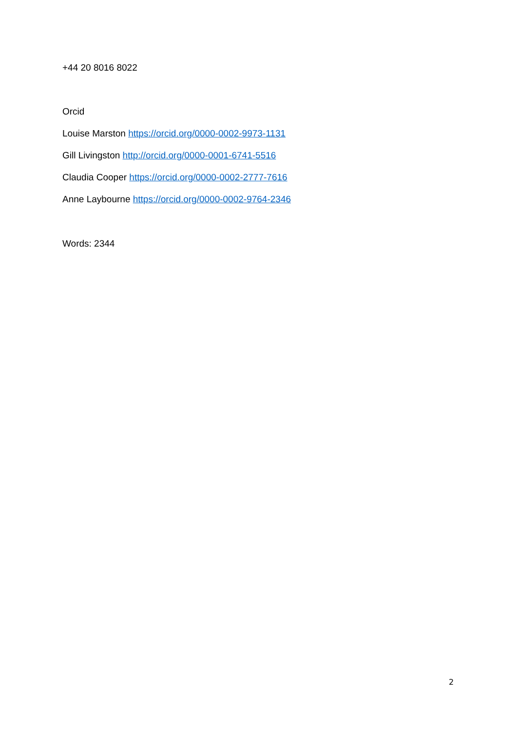+44 20 8016 8022
Orcid
Louise Marston https://orcid.org/0000-0002-9973-1131
Gill Livingston http://orcid.org/0000-0001-6741-5516
Claudia Cooper https://orcid.org/0000-0002-2777-7616
Anne Laybourne https://orcid.org/0000-0002-9764-2346
Words: 2344
2